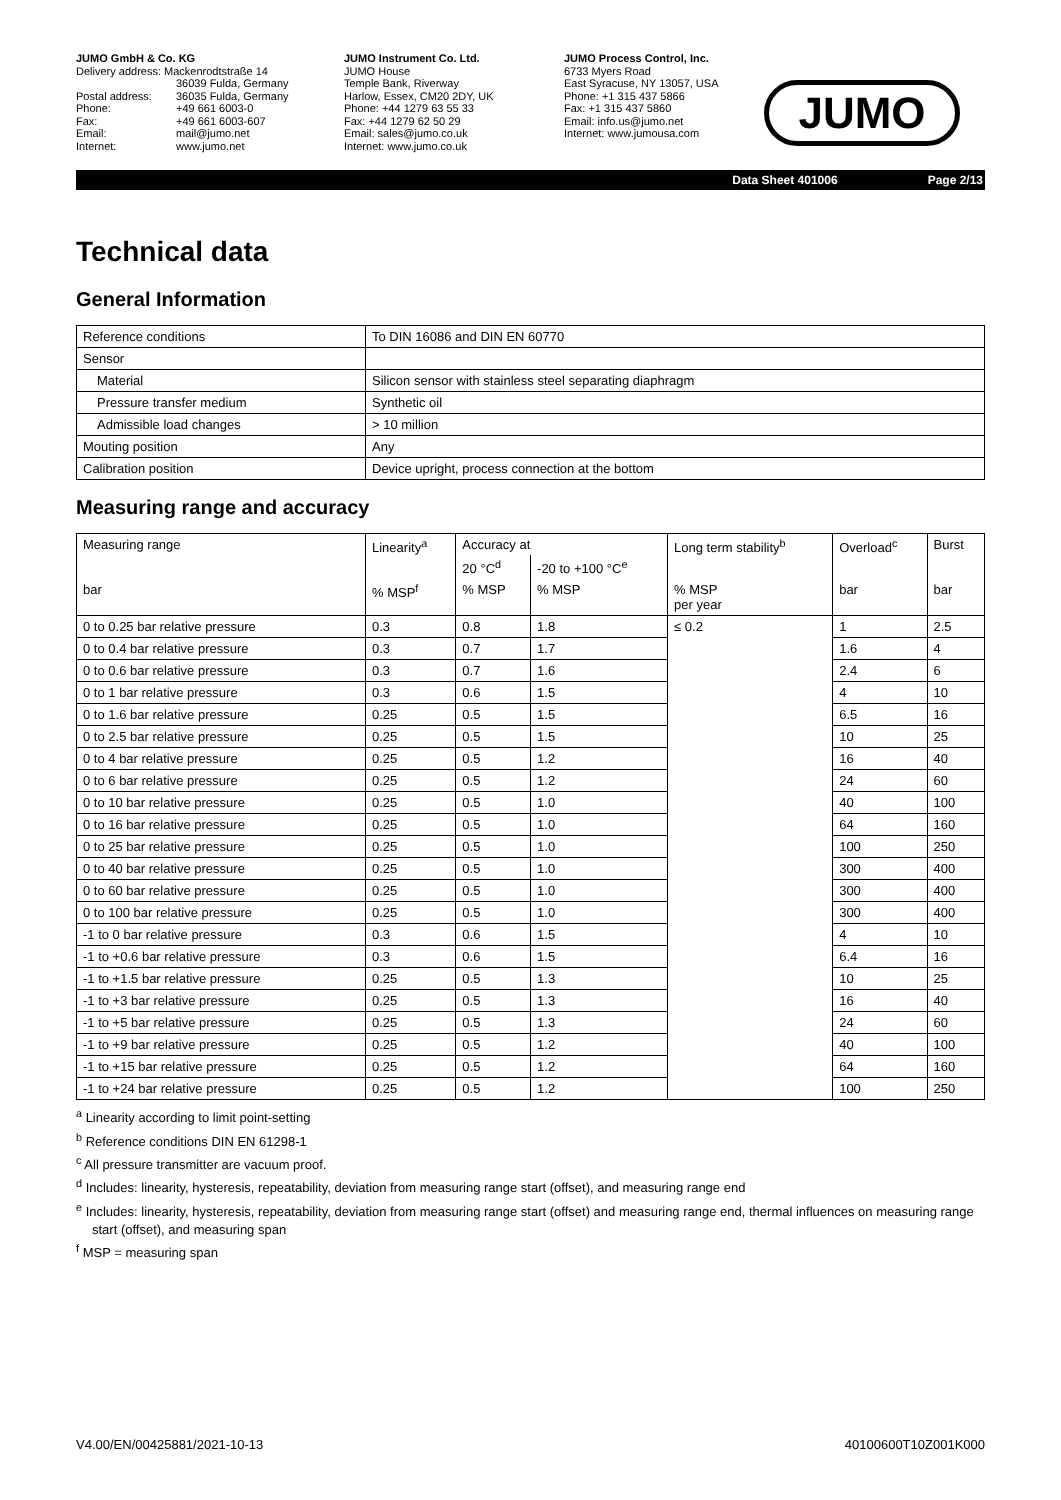JUMO GmbH & Co. KG
Delivery address: Mackenrodtstraße 14
36039 Fulda, Germany
Postal address: 36035 Fulda, Germany Phone: +49 661 6003-0 Fax: +49 661 6003-607 Email: mail@jumo.net Internet: www.jumo.net
JUMO Instrument Co. Ltd.
JUMO House
Temple Bank, Riverway
Harlow, Essex, CM20 2DY, UK
Phone: +44 1279 63 55 33
Fax: +44 1279 62 50 29
Email: sales@jumo.co.uk
Internet: www.jumo.co.uk
JUMO Process Control, Inc.
6733 Myers Road
East Syracuse, NY 13057, USA
Phone: +1 315 437 5866
Fax: +1 315 437 5860
Email: info.us@jumo.net
Internet: www.jumousa.com
JUMO
Data Sheet 401006 Page 2/13
Technical data
General Information
| Reference conditions | To DIN 16086 and DIN EN 60770 |
| Sensor | |
| Material | Silicon sensor with stainless steel separating diaphragm |
| Pressure transfer medium | Synthetic oil |
| Admissible load changes | > 10 million |
| Mouting position | Any |
| Calibration position | Device upright, process connection at the bottom |
Measuring range and accuracy
| Measuring range | Linearity<sup>a</sup> | Accuracy at | | Long term stability<sup>b</sup> | Overload<sup>c</sup> | Burst |
| --- | --- | --- | --- | --- | --- | --- |
| | | 20 °C<sup>d</sup> | -20 to +100 °C<sup>e</sup> | | | |
| bar | % MSP<sup>f</sup> | % MSP | % MSP | % MSP per year | bar | bar |
| 0 to 0.25 bar relative pressure | 0.3 | 0.8 | 1.8 | ≤ 0.2 | 1 | 2.5 |
| 0 to 0.4 bar relative pressure | 0.3 | 0.7 | 1.7 | | 1.6 | 4 |
| 0 to 0.6 bar relative pressure | 0.3 | 0.7 | 1.6 | | 2.4 | 6 |
| 0 to 1 bar relative pressure | 0.3 | 0.6 | 1.5 | | 4 | 10 |
| 0 to 1.6 bar relative pressure | 0.25 | 0.5 | 1.5 | | 6.5 | 16 |
| 0 to 2.5 bar relative pressure | 0.25 | 0.5 | 1.5 | | 10 | 25 |
| 0 to 4 bar relative pressure | 0.25 | 0.5 | 1.2 | | 16 | 40 |
| 0 to 6 bar relative pressure | 0.25 | 0.5 | 1.2 | | 24 | 60 |
| 0 to 10 bar relative pressure | 0.25 | 0.5 | 1.0 | | 40 | 100 |
| 0 to 16 bar relative pressure | 0.25 | 0.5 | 1.0 | | 64 | 160 |
| 0 to 25 bar relative pressure | 0.25 | 0.5 | 1.0 | | 100 | 250 |
| 0 to 40 bar relative pressure | 0.25 | 0.5 | 1.0 | | 300 | 400 |
| 0 to 60 bar relative pressure | 0.25 | 0.5 | 1.0 | | 300 | 400 |
| 0 to 100 bar relative pressure | 0.25 | 0.5 | 1.0 | | 300 | 400 |
| -1 to 0 bar relative pressure | 0.3 | 0.6 | 1.5 | | 4 | 10 |
| -1 to +0.6 bar relative pressure | 0.3 | 0.6 | 1.5 | | 6.4 | 16 |
| -1 to +1.5 bar relative pressure | 0.25 | 0.5 | 1.3 | | 10 | 25 |
| -1 to +3 bar relative pressure | 0.25 | 0.5 | 1.3 | | 16 | 40 |
| -1 to +5 bar relative pressure | 0.25 | 0.5 | 1.3 | | 24 | 60 |
| -1 to +9 bar relative pressure | 0.25 | 0.5 | 1.2 | | 40 | 100 |
| -1 to +15 bar relative pressure | 0.25 | 0.5 | 1.2 | | 64 | 160 |
| -1 to +24 bar relative pressure | 0.25 | 0.5 | 1.2 | | 100 | 250 |
<sup>a</sup> Linearity according to limit point-setting
<sup>b</sup> Reference conditions DIN EN 61298-1
<sup>c</sup> All pressure transmitter are vacuum proof.
<sup>d</sup> Includes: linearity, hysteresis, repeatability, deviation from measuring range start (offset), and measuring range end
<sup>e</sup> Includes: linearity, hysteresis, repeatability, deviation from measuring range start (offset) and measuring range end, thermal influences on measuring range start (offset), and measuring span
<sup>f</sup> MSP = measuring span
V4.00/EN/00425881/2021-10-13 40100600T10Z001K000